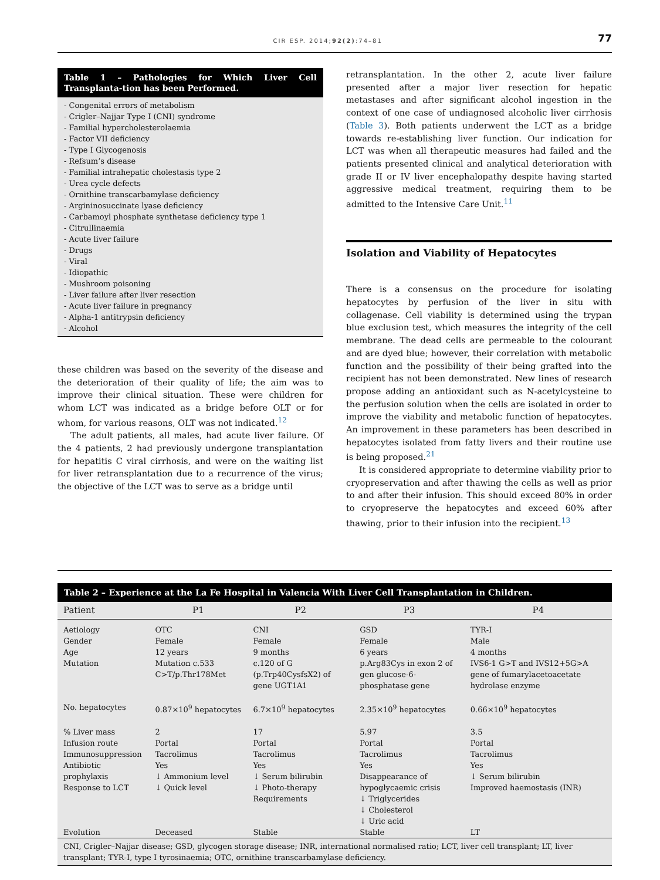CIR ESP. 2014;92(2):74–81 77
Table 1 – Pathologies for Which Liver Cell Transplanta-tion has been Performed.
- Congenital errors of metabolism
- Crigler–Najjar Type I (CNI) syndrome
- Familial hypercholesterolaemia
- Factor VII deficiency
- Type I Glycogenosis
- Refsum’s disease
- Familial intrahepatic cholestasis type 2
- Urea cycle defects
- Ornithine transcarbamylase deficiency
- Argininosuccinate lyase deficiency
- Carbamoyl phosphate synthetase deficiency type 1
- Citrullinaemia
- Acute liver failure
- Drugs
- Viral
- Idiopathic
- Mushroom poisoning
- Liver failure after liver resection
- Acute liver failure in pregnancy
- Alpha-1 antitrypsin deficiency
- Alcohol
these children was based on the severity of the disease and the deterioration of their quality of life; the aim was to improve their clinical situation. These were children for whom LCT was indicated as a bridge before OLT or for whom, for various reasons, OLT was not indicated.<sup>12</sup>
The adult patients, all males, had acute liver failure. Of the 4 patients, 2 had previously undergone transplantation for hepatitis C viral cirrhosis, and were on the waiting list for liver retransplantation due to a recurrence of the virus; the objective of the LCT was to serve as a bridge until
retransplantation. In the other 2, acute liver failure presented after a major liver resection for hepatic metastases and after significant alcohol ingestion in the context of one case of undiagnosed alcoholic liver cirrhosis (Table 3). Both patients underwent the LCT as a bridge towards re-establishing liver function. Our indication for LCT was when all therapeutic measures had failed and the patients presented clinical and analytical deterioration with grade II or IV liver encephalopathy despite having started aggressive medical treatment, requiring them to be admitted to the Intensive Care Unit.<sup>11</sup>
Isolation and Viability of Hepatocytes
There is a consensus on the procedure for isolating hepatocytes by perfusion of the liver in situ with collagenase. Cell viability is determined using the trypan blue exclusion test, which measures the integrity of the cell membrane. The dead cells are permeable to the colourant and are dyed blue; however, their correlation with metabolic function and the possibility of their being grafted into the recipient has not been demonstrated. New lines of research propose adding an antioxidant such as N-acetylcysteine to the perfusion solution when the cells are isolated in order to improve the viability and metabolic function of hepatocytes. An improvement in these parameters has been described in hepatocytes isolated from fatty livers and their routine use is being proposed.<sup>21</sup>
It is considered appropriate to determine viability prior to cryopreservation and after thawing the cells as well as prior to and after their infusion. This should exceed 80% in order to cryopreserve the hepatocytes and exceed 60% after thawing, prior to their infusion into the recipient.<sup>13</sup>
Table 2 – Experience at the La Fe Hospital in Valencia With Liver Cell Transplantation in Children.
| Patient | P1 | P2 | P3 | P4 |
| --- | --- | --- | --- | --- |
| Aetiology Gender Age Mutation | OTC Female 12 years Mutation c.533 C>T/p.Thr178Met | CNI Female 9 months c.120 of G (p.Trp40CysfsX2) of gene UGT1A1 | GSD Female 6 years p.Arg83Cys in exon 2 of gen glucose-6-phosphatase gene | TYR-I Male 4 months IVS6-1 G>T and IVS12+5G>A gene of fumarylacetoacetate hydrolase enzyme |
| No. hepatocytes | 0.87×10<sup>9</sup> hepatocytes | 6.7×10<sup>9</sup> hepatocytes | 2.35×10<sup>9</sup> hepatocytes | 0.66×10<sup>9</sup> hepatocytes |
| % Liver mass Infusion route Immunosuppression Antibiotic prophylaxis Response to LCT | 2 Portal Tacrolimus Yes ↓ Ammonium level ↓ Quick level | 17 Portal Tacrolimus Yes ↓ Serum bilirubin ↓ Photo-therapy Requirements | 5.97 Portal Tacrolimus Yes Disappearance of hypoglycaemic crisis ↓ Triglycerides ↓ Cholesterol ↓ Uric acid | 3.5 Portal Tacrolimus Yes ↓ Serum bilirubin Improved haemostasis (INR) |
| Evolution | Deceased | Stable | Stable | LT |
| CNI, Crigler–Najjar disease; GSD, glycogen storage disease; INR, international normalised ratio; LCT, liver cell transplant; LT, liver transplant; TYR-I, type I tyrosinaemia; OTC, ornithine transcarbamylase deficiency. | | | | |